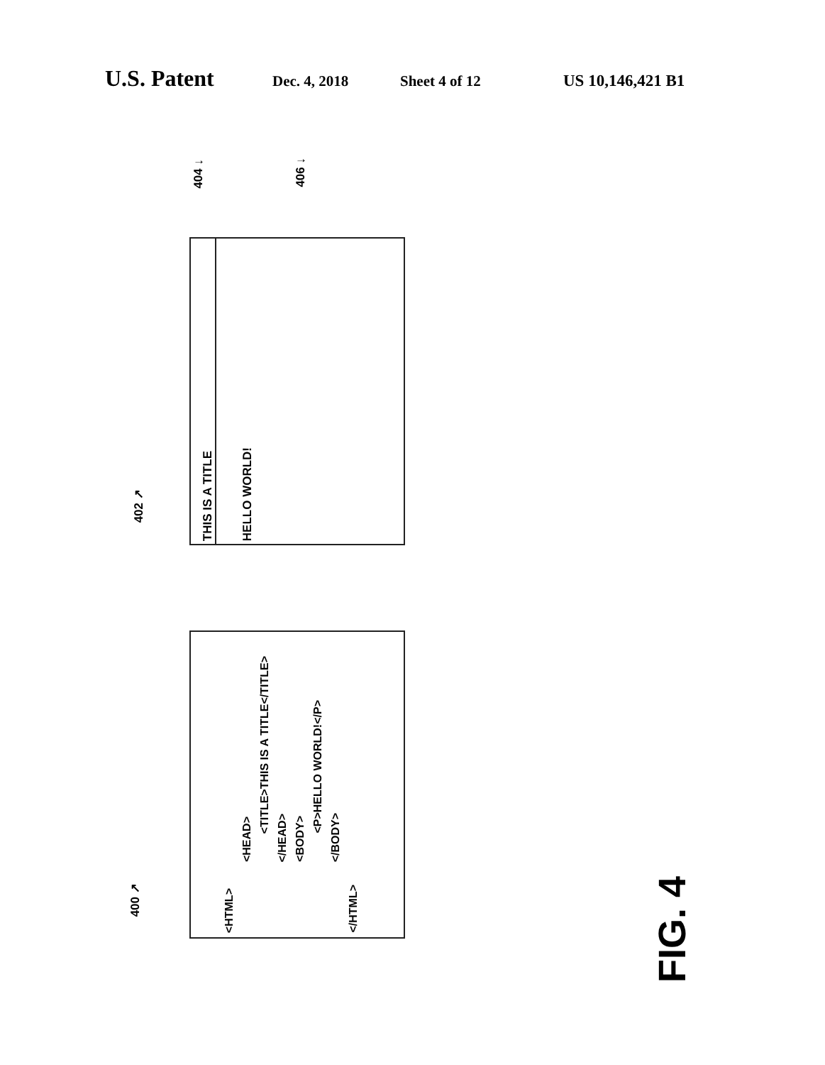U.S. Patent Dec. 4, 2018 Sheet 4 of 12 US 10,146,421 B1
404 ↓ 406 ↓
402 ↗
400 ↗
THIS IS A TITLE
HELLO WORLD!
<HTML> <HEAD> <TITLE>THIS IS A TITLE</TITLE> </HEAD> <BODY> <P>HELLO WORLD!</P> </BODY> </HTML>
FIG. 4